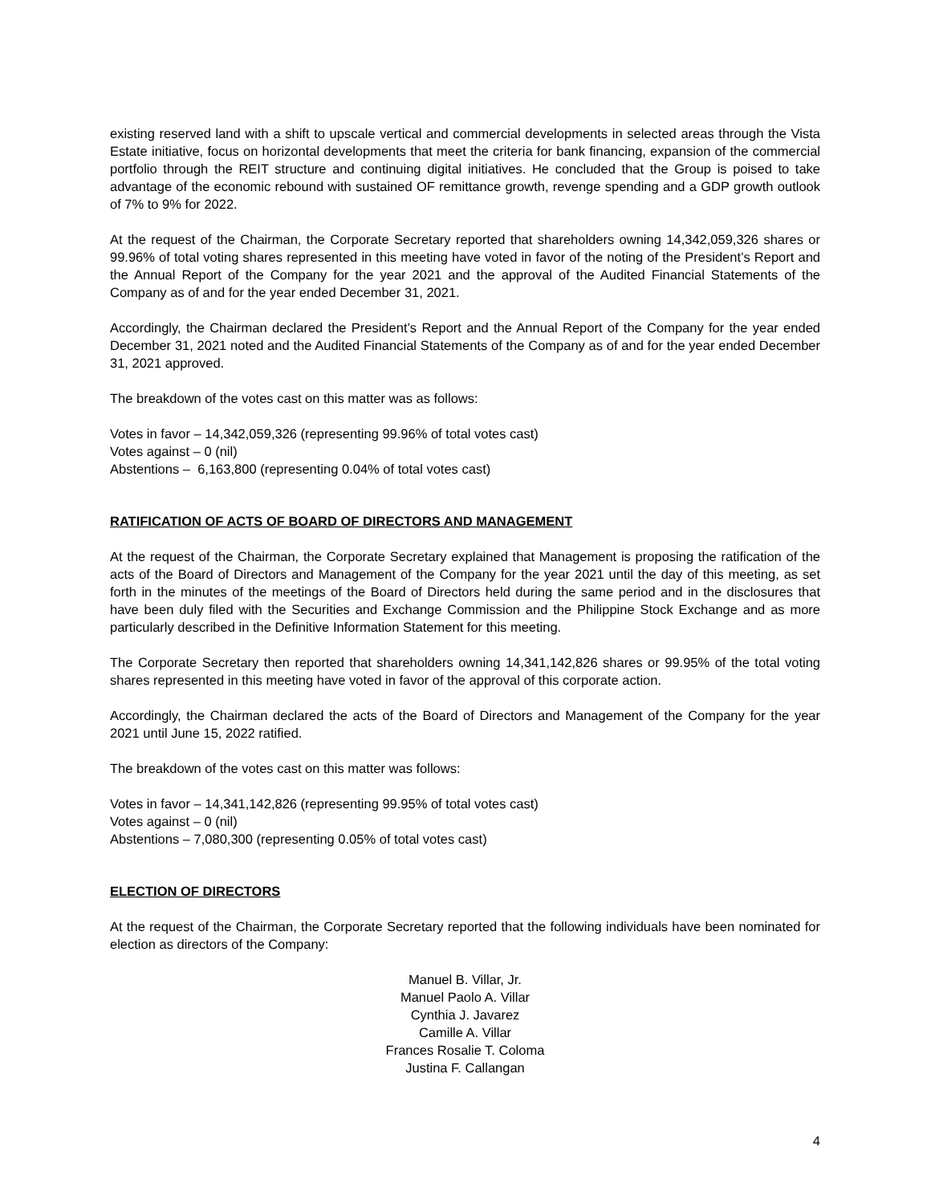existing reserved land with a shift to upscale vertical and commercial developments in selected areas through the Vista Estate initiative, focus on horizontal developments that meet the criteria for bank financing, expansion of the commercial portfolio through the REIT structure and continuing digital initiatives. He concluded that the Group is poised to take advantage of the economic rebound with sustained OF remittance growth, revenge spending and a GDP growth outlook of 7% to 9% for 2022.
At the request of the Chairman, the Corporate Secretary reported that shareholders owning 14,342,059,326 shares or 99.96% of total voting shares represented in this meeting have voted in favor of the noting of the President’s Report and the Annual Report of the Company for the year 2021 and the approval of the Audited Financial Statements of the Company as of and for the year ended December 31, 2021.
Accordingly, the Chairman declared the President’s Report and the Annual Report of the Company for the year ended December 31, 2021 noted and the Audited Financial Statements of the Company as of and for the year ended December 31, 2021 approved.
The breakdown of the votes cast on this matter was as follows:
Votes in favor – 14,342,059,326 (representing 99.96% of total votes cast)
Votes against – 0 (nil)
Abstentions – 6,163,800 (representing 0.04% of total votes cast)
RATIFICATION OF ACTS OF BOARD OF DIRECTORS AND MANAGEMENT
At the request of the Chairman, the Corporate Secretary explained that Management is proposing the ratification of the acts of the Board of Directors and Management of the Company for the year 2021 until the day of this meeting, as set forth in the minutes of the meetings of the Board of Directors held during the same period and in the disclosures that have been duly filed with the Securities and Exchange Commission and the Philippine Stock Exchange and as more particularly described in the Definitive Information Statement for this meeting.
The Corporate Secretary then reported that shareholders owning 14,341,142,826 shares or 99.95% of the total voting shares represented in this meeting have voted in favor of the approval of this corporate action.
Accordingly, the Chairman declared the acts of the Board of Directors and Management of the Company for the year 2021 until June 15, 2022 ratified.
The breakdown of the votes cast on this matter was follows:
Votes in favor – 14,341,142,826 (representing 99.95% of total votes cast)
Votes against – 0 (nil)
Abstentions – 7,080,300 (representing 0.05% of total votes cast)
ELECTION OF DIRECTORS
At the request of the Chairman, the Corporate Secretary reported that the following individuals have been nominated for election as directors of the Company:
Manuel B. Villar, Jr.
Manuel Paolo A. Villar
Cynthia J. Javarez
Camille A. Villar
Frances Rosalie T. Coloma
Justina F. Callangan
4